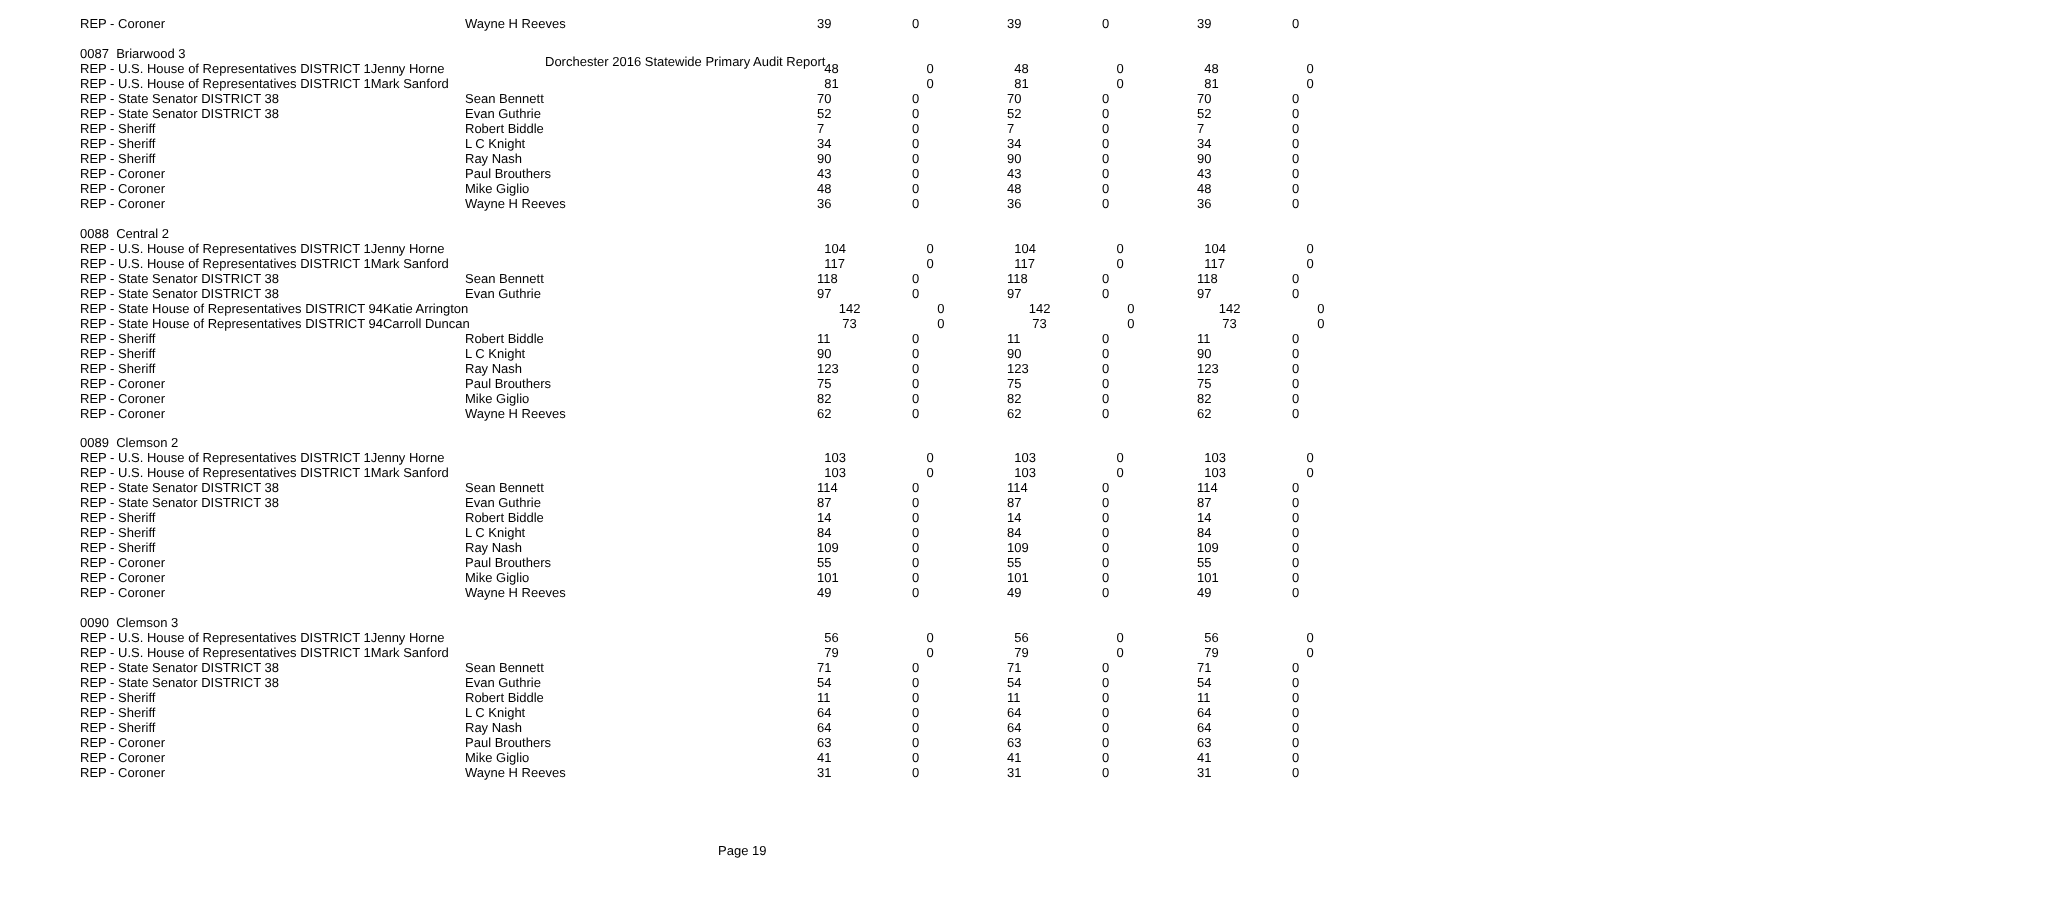Dorchester 2016 Statewide Primary Audit Report
| REP - Coroner | Wayne H Reeves | 39 | 0 | 39 | 0 | 39 | 0 |
| 0087 Briarwood 3 | | | | | | | |
| REP - U.S. House of Representatives DISTRICT 1Jenny Horne | | 48 | 0 | 48 | 0 | 48 | 0 |
| REP - U.S. House of Representatives DISTRICT 1Mark Sanford | | 81 | 0 | 81 | 0 | 81 | 0 |
| REP - State Senator DISTRICT 38 | Sean Bennett | 70 | 0 | 70 | 0 | 70 | 0 |
| REP - State Senator DISTRICT 38 | Evan Guthrie | 52 | 0 | 52 | 0 | 52 | 0 |
| REP - Sheriff | Robert Biddle | 7 | 0 | 7 | 0 | 7 | 0 |
| REP - Sheriff | L C Knight | 34 | 0 | 34 | 0 | 34 | 0 |
| REP - Sheriff | Ray Nash | 90 | 0 | 90 | 0 | 90 | 0 |
| REP - Coroner | Paul Brouthers | 43 | 0 | 43 | 0 | 43 | 0 |
| REP - Coroner | Mike Giglio | 48 | 0 | 48 | 0 | 48 | 0 |
| REP - Coroner | Wayne H Reeves | 36 | 0 | 36 | 0 | 36 | 0 |
| 0088 Central 2 | | | | | | | |
| REP - U.S. House of Representatives DISTRICT 1Jenny Horne | | 104 | 0 | 104 | 0 | 104 | 0 |
| REP - U.S. House of Representatives DISTRICT 1Mark Sanford | | 117 | 0 | 117 | 0 | 117 | 0 |
| REP - State Senator DISTRICT 38 | Sean Bennett | 118 | 0 | 118 | 0 | 118 | 0 |
| REP - State Senator DISTRICT 38 | Evan Guthrie | 97 | 0 | 97 | 0 | 97 | 0 |
| REP - State House of Representatives DISTRICT 94Katie Arrington | | 142 | 0 | 142 | 0 | 142 | 0 |
| REP - State House of Representatives DISTRICT 94Carroll Duncan | | 73 | 0 | 73 | 0 | 73 | 0 |
| REP - Sheriff | Robert Biddle | 11 | 0 | 11 | 0 | 11 | 0 |
| REP - Sheriff | L C Knight | 90 | 0 | 90 | 0 | 90 | 0 |
| REP - Sheriff | Ray Nash | 123 | 0 | 123 | 0 | 123 | 0 |
| REP - Coroner | Paul Brouthers | 75 | 0 | 75 | 0 | 75 | 0 |
| REP - Coroner | Mike Giglio | 82 | 0 | 82 | 0 | 82 | 0 |
| REP - Coroner | Wayne H Reeves | 62 | 0 | 62 | 0 | 62 | 0 |
| 0089 Clemson 2 | | | | | | | |
| REP - U.S. House of Representatives DISTRICT 1Jenny Horne | | 103 | 0 | 103 | 0 | 103 | 0 |
| REP - U.S. House of Representatives DISTRICT 1Mark Sanford | | 103 | 0 | 103 | 0 | 103 | 0 |
| REP - State Senator DISTRICT 38 | Sean Bennett | 114 | 0 | 114 | 0 | 114 | 0 |
| REP - State Senator DISTRICT 38 | Evan Guthrie | 87 | 0 | 87 | 0 | 87 | 0 |
| REP - Sheriff | Robert Biddle | 14 | 0 | 14 | 0 | 14 | 0 |
| REP - Sheriff | L C Knight | 84 | 0 | 84 | 0 | 84 | 0 |
| REP - Sheriff | Ray Nash | 109 | 0 | 109 | 0 | 109 | 0 |
| REP - Coroner | Paul Brouthers | 55 | 0 | 55 | 0 | 55 | 0 |
| REP - Coroner | Mike Giglio | 101 | 0 | 101 | 0 | 101 | 0 |
| REP - Coroner | Wayne H Reeves | 49 | 0 | 49 | 0 | 49 | 0 |
| 0090 Clemson 3 | | | | | | | |
| REP - U.S. House of Representatives DISTRICT 1Jenny Horne | | 56 | 0 | 56 | 0 | 56 | 0 |
| REP - U.S. House of Representatives DISTRICT 1Mark Sanford | | 79 | 0 | 79 | 0 | 79 | 0 |
| REP - State Senator DISTRICT 38 | Sean Bennett | 71 | 0 | 71 | 0 | 71 | 0 |
| REP - State Senator DISTRICT 38 | Evan Guthrie | 54 | 0 | 54 | 0 | 54 | 0 |
| REP - Sheriff | Robert Biddle | 11 | 0 | 11 | 0 | 11 | 0 |
| REP - Sheriff | L C Knight | 64 | 0 | 64 | 0 | 64 | 0 |
| REP - Sheriff | Ray Nash | 64 | 0 | 64 | 0 | 64 | 0 |
| REP - Coroner | Paul Brouthers | 63 | 0 | 63 | 0 | 63 | 0 |
| REP - Coroner | Mike Giglio | 41 | 0 | 41 | 0 | 41 | 0 |
| REP - Coroner | Wayne H Reeves | 31 | 0 | 31 | 0 | 31 | 0 |
Page 19